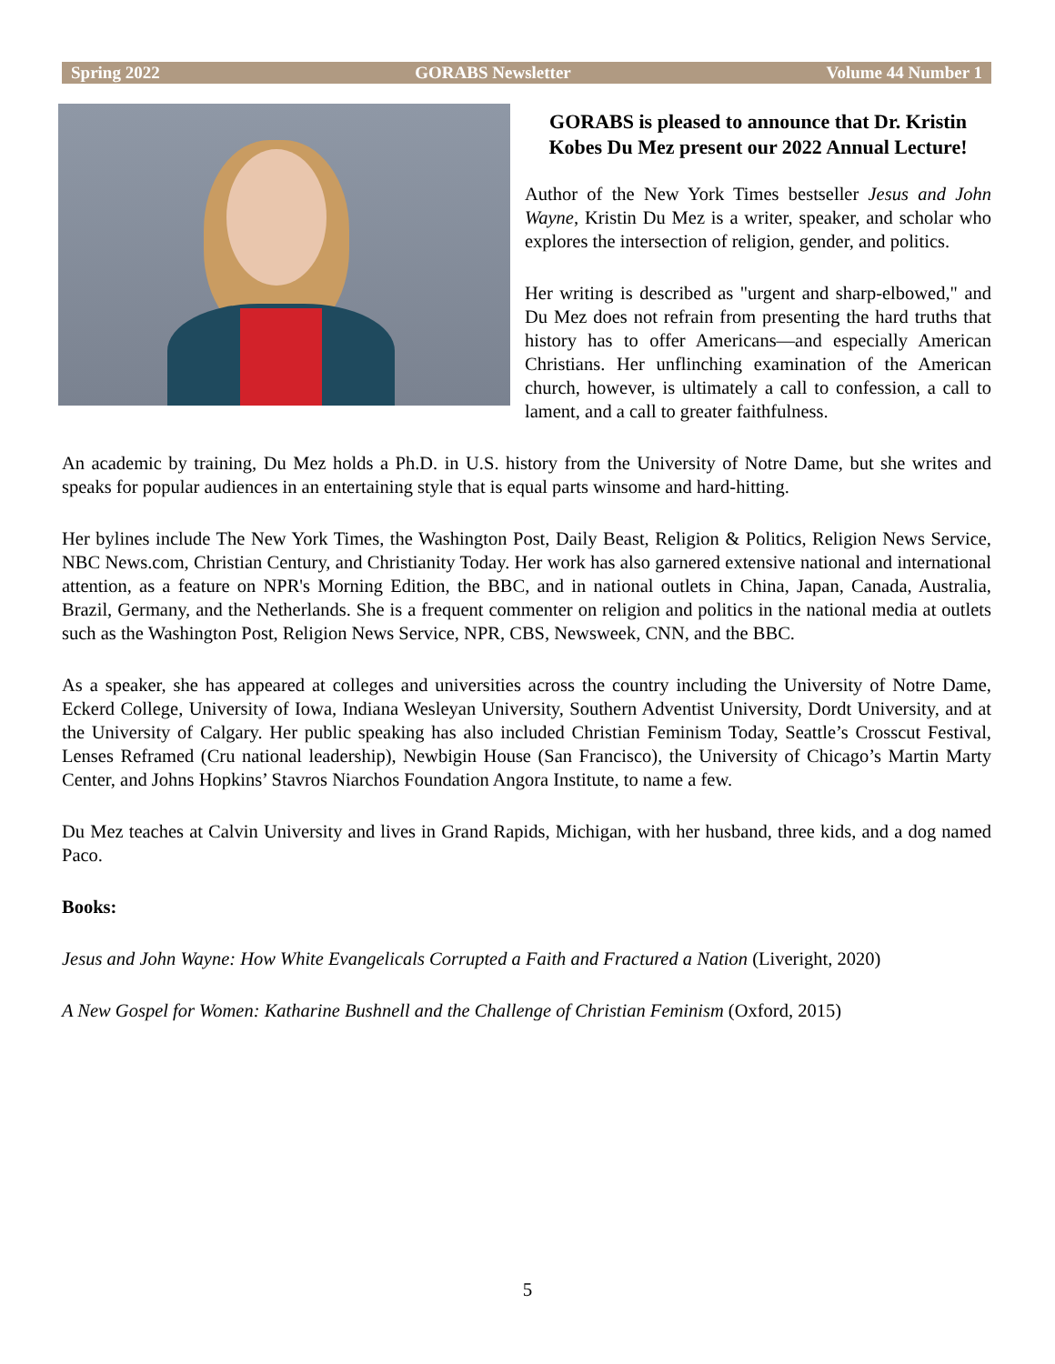Spring 2022 GORABS Newsletter Volume 44 Number 1
GORABS is pleased to announce that Dr. Kristin Kobes Du Mez present our 2022 Annual Lecture!
Author of the New York Times bestseller Jesus and John Wayne, Kristin Du Mez is a writer, speaker, and scholar who explores the intersection of religion, gender, and politics.
Her writing is described as "urgent and sharp-elbowed," and Du Mez does not refrain from presenting the hard truths that history has to offer Americans—and especially American Christians. Her unflinching examination of the American church, however, is ultimately a call to confession, a call to lament, and a call to greater faithfulness.
An academic by training, Du Mez holds a Ph.D. in U.S. history from the University of Notre Dame, but she writes and speaks for popular audiences in an entertaining style that is equal parts winsome and hard-hitting.
Her bylines include The New York Times, the Washington Post, Daily Beast, Religion & Politics, Religion News Service, NBC News.com, Christian Century, and Christianity Today. Her work has also garnered extensive national and international attention, as a feature on NPR's Morning Edition, the BBC, and in national outlets in China, Japan, Canada, Australia, Brazil, Germany, and the Netherlands. She is a frequent commenter on religion and politics in the national media at outlets such as the Washington Post, Religion News Service, NPR, CBS, Newsweek, CNN, and the BBC.
As a speaker, she has appeared at colleges and universities across the country including the University of Notre Dame, Eckerd College, University of Iowa, Indiana Wesleyan University, Southern Adventist University, Dordt University, and at the University of Calgary. Her public speaking has also included Christian Feminism Today, Seattle’s Crosscut Festival, Lenses Reframed (Cru national leadership), Newbigin House (San Francisco), the University of Chicago’s Martin Marty Center, and Johns Hopkins’ Stavros Niarchos Foundation Angora Institute, to name a few.
Du Mez teaches at Calvin University and lives in Grand Rapids, Michigan, with her husband, three kids, and a dog named Paco.
Books:
Jesus and John Wayne: How White Evangelicals Corrupted a Faith and Fractured a Nation (Liveright, 2020)
A New Gospel for Women: Katharine Bushnell and the Challenge of Christian Feminism (Oxford, 2015)
5